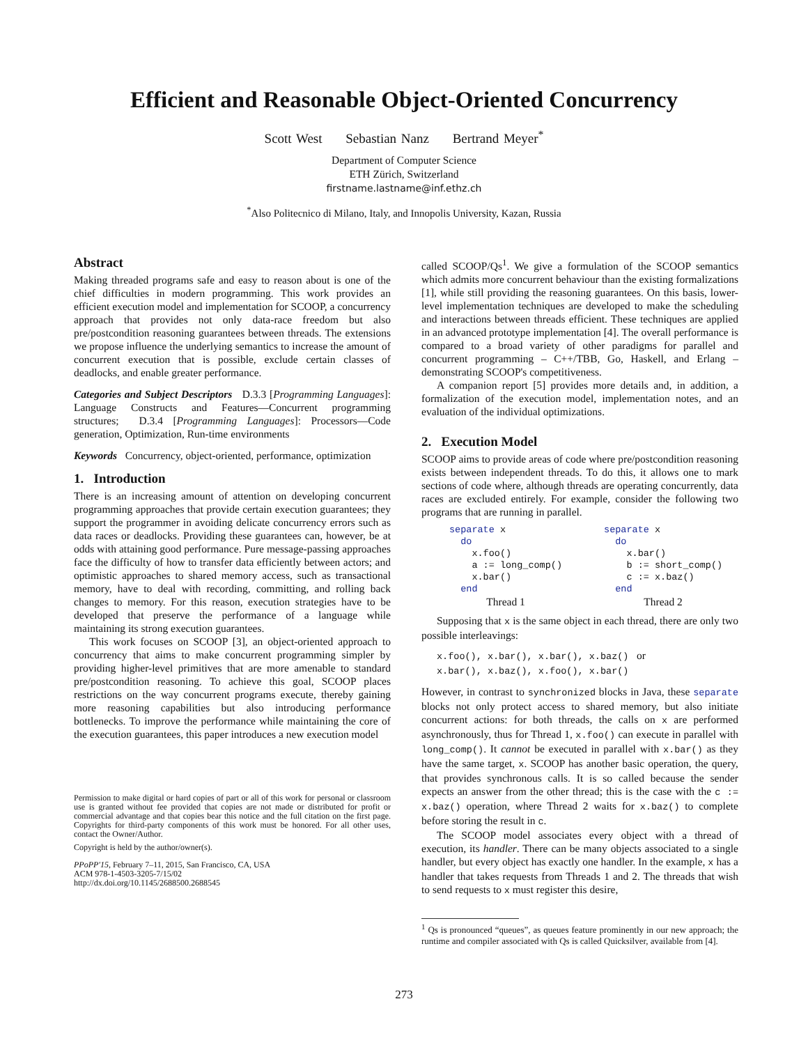Efficient and Reasonable Object-Oriented Concurrency
Scott West Sebastian Nanz Bertrand Meyer<sup>*</sup>
Department of Computer Science
ETH Zürich, Switzerland
firstname.lastname@inf.ethz.ch
<sup>*</sup> Also Politecnico di Milano, Italy, and Innopolis University, Kazan, Russia
Abstract
Making threaded programs safe and easy to reason about is one of the chief difficulties in modern programming. This work provides an efficient execution model and implementation for SCOOP, a concurrency approach that provides not only data-race freedom but also pre/postcondition reasoning guarantees between threads. The extensions we propose influence the underlying semantics to increase the amount of concurrent execution that is possible, exclude certain classes of deadlocks, and enable greater performance.
Categories and Subject Descriptors D.3.3 [Programming Languages]: Language Constructs and Features—Concurrent programming structures; D.3.4 [Programming Languages]: Processors—Code generation, Optimization, Run-time environments
Keywords Concurrency, object-oriented, performance, optimization
1. Introduction
There is an increasing amount of attention on developing concurrent programming approaches that provide certain execution guarantees; they support the programmer in avoiding delicate concurrency errors such as data races or deadlocks. Providing these guarantees can, however, be at odds with attaining good performance. Pure message-passing approaches face the difficulty of how to transfer data efficiently between actors; and optimistic approaches to shared memory access, such as transactional memory, have to deal with recording, committing, and rolling back changes to memory. For this reason, execution strategies have to be developed that preserve the performance of a language while maintaining its strong execution guarantees.
This work focuses on SCOOP [3], an object-oriented approach to concurrency that aims to make concurrent programming simpler by providing higher-level primitives that are more amenable to standard pre/postcondition reasoning. To achieve this goal, SCOOP places restrictions on the way concurrent programs execute, thereby gaining more reasoning capabilities but also introducing performance bottlenecks. To improve the performance while maintaining the core of the execution guarantees, this paper introduces a new execution model
Permission to make digital or hard copies of part or all of this work for personal or classroom use is granted without fee provided that copies are not made or distributed for profit or commercial advantage and that copies bear this notice and the full citation on the first page. Copyrights for third-party components of this work must be honored. For all other uses, contact the Owner/Author.
Copyright is held by the author/owner(s).
PPoPP'15, February 7–11, 2015, San Francisco, CA, USA
ACM 978-1-4503-3205-7/15/02
http://dx.doi.org/10.1145/2688500.2688545
called SCOOP/Qs<sup>1</sup>. We give a formulation of the SCOOP semantics which admits more concurrent behaviour than the existing formalizations [1], while still providing the reasoning guarantees. On this basis, lower-level implementation techniques are developed to make the scheduling and interactions between threads efficient. These techniques are applied in an advanced prototype implementation [4]. The overall performance is compared to a broad variety of other paradigms for parallel and concurrent programming – C++/TBB, Go, Haskell, and Erlang – demonstrating SCOOP's competitiveness.
A companion report [5] provides more details and, in addition, a formalization of the execution model, implementation notes, and an evaluation of the individual optimizations.
2. Execution Model
SCOOP aims to provide areas of code where pre/postcondition reasoning exists between independent threads. To do this, it allows one to mark sections of code where, although threads are operating concurrently, data races are excluded entirely. For example, consider the following two programs that are running in parallel.
separate x
  do
    x.foo()
    a := long_comp()
    x.bar()
  end
Thread 1
separate x
  do
    x.bar()
    b := short_comp()
    c := x.baz()
  end
Thread 2
Supposing that x is the same object in each thread, there are only two possible interleavings:
x.foo(), x.bar(), x.bar(), x.baz() or
x.bar(), x.baz(), x.foo(), x.bar()
However, in contrast to synchronized blocks in Java, these separate blocks not only protect access to shared memory, but also initiate concurrent actions: for both threads, the calls on x are performed asynchronously, thus for Thread 1, x.foo() can execute in parallel with long_comp(). It cannot be executed in parallel with x.bar() as they have the same target, x. SCOOP has another basic operation, the query, that provides synchronous calls. It is so called because the sender expects an answer from the other thread; this is the case with the c := x.baz() operation, where Thread 2 waits for x.baz() to complete before storing the result in c.
The SCOOP model associates every object with a thread of execution, its handler. There can be many objects associated to a single handler, but every object has exactly one handler. In the example, x has a handler that takes requests from Threads 1 and 2. The threads that wish to send requests to x must register this desire,
<sup>1</sup> Qs is pronounced “queues”, as queues feature prominently in our new approach; the runtime and compiler associated with Qs is called Quicksilver, available from [4].
273